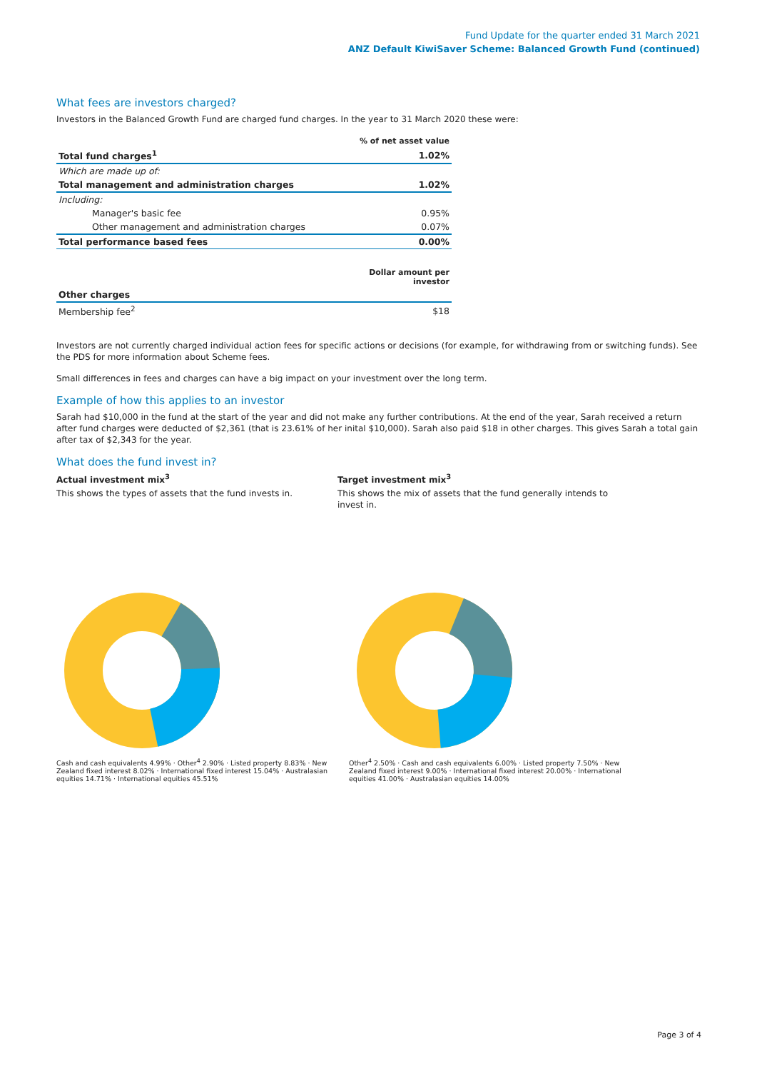Fund Update for the quarter ended 31 March 2021
ANZ Default KiwiSaver Scheme: Balanced Growth Fund (continued)
What fees are investors charged?
Investors in the Balanced Growth Fund are charged fund charges. In the year to 31 March 2020 these were:
| | % of net asset value |
| Total fund charges<sup>1</sup> | 1.02% |
| Which are made up of: | |
| Total management and administration charges | 1.02% |
| Including: | |
| Manager's basic fee | 0.95% |
| Other management and administration charges | 0.07% |
| Total performance based fees | 0.00% |
| | Dollar amount per investor |
| Other charges | |
| Membership fee<sup>2</sup> | $18 |
Investors are not currently charged individual action fees for specific actions or decisions (for example, for withdrawing from or switching funds). See the PDS for more information about Scheme fees.
Small differences in fees and charges can have a big impact on your investment over the long term.
Example of how this applies to an investor
Sarah had $10,000 in the fund at the start of the year and did not make any further contributions. At the end of the year, Sarah received a return after fund charges were deducted of $2,361 (that is 23.61% of her inital $10,000). Sarah also paid $18 in other charges. This gives Sarah a total gain after tax of $2,343 for the year.
What does the fund invest in?
Actual investment mix<sup>3</sup>
This shows the types of assets that the fund invests in.
Target investment mix<sup>3</sup>
This shows the mix of assets that the fund generally intends to invest in.
Cash and cash equivalents 4.99% · Other<sup>4</sup> 2.90% · Listed property 8.83% · New Zealand fixed interest 8.02% · International fixed interest 15.04% · Australasian equities 14.71% · International equities 45.51%
Other<sup>4</sup> 2.50% · Cash and cash equivalents 6.00% · Listed property 7.50% · New Zealand fixed interest 9.00% · International fixed interest 20.00% · International equities 41.00% · Australasian equities 14.00%
Page 3 of 4